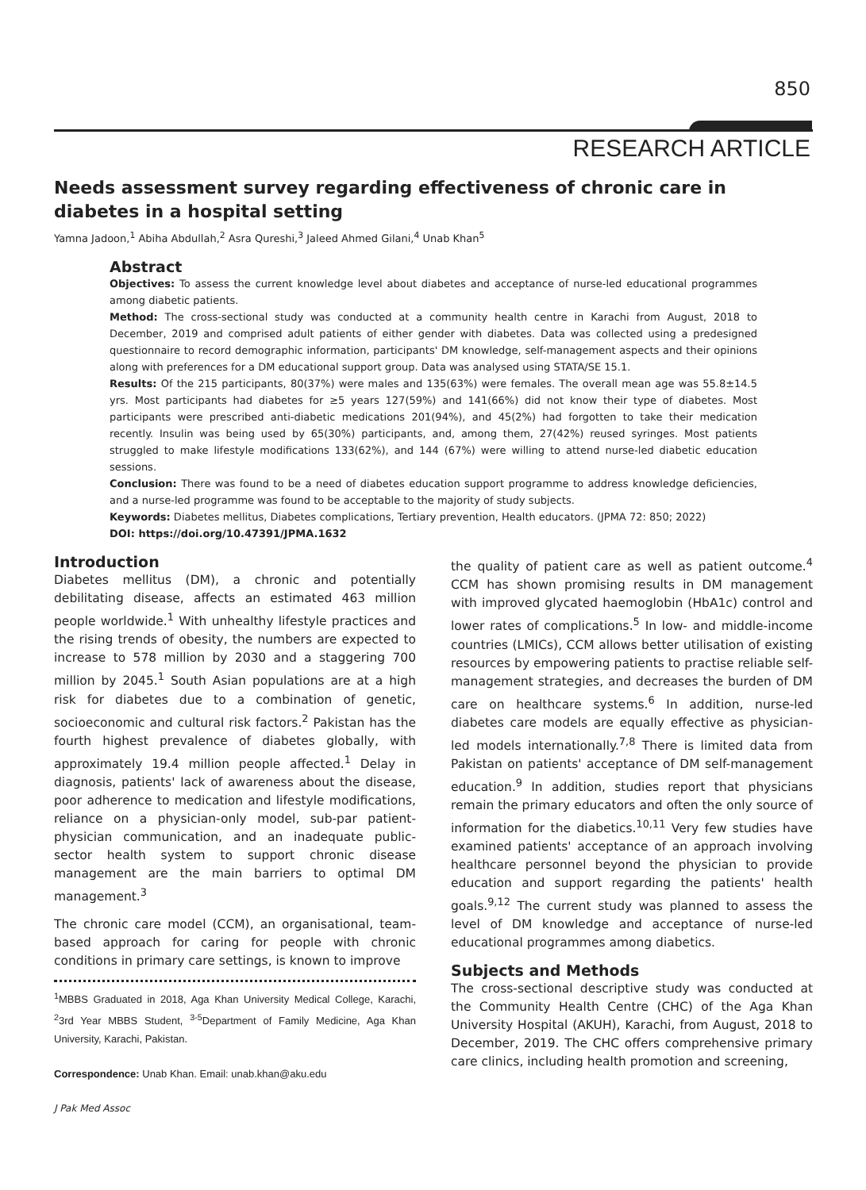850
RESEARCH ARTICLE
Needs assessment survey regarding effectiveness of chronic care in diabetes in a hospital setting
Yamna Jadoon,<sup>1</sup> Abiha Abdullah,<sup>2</sup> Asra Qureshi,<sup>3</sup> Jaleed Ahmed Gilani,<sup>4</sup> Unab Khan<sup>5</sup>
Abstract
Objectives: To assess the current knowledge level about diabetes and acceptance of nurse-led educational programmes among diabetic patients.
Method: The cross-sectional study was conducted at a community health centre in Karachi from August, 2018 to December, 2019 and comprised adult patients of either gender with diabetes. Data was collected using a predesigned questionnaire to record demographic information, participants' DM knowledge, self-management aspects and their opinions along with preferences for a DM educational support group. Data was analysed using STATA/SE 15.1.
Results: Of the 215 participants, 80(37%) were males and 135(63%) were females. The overall mean age was 55.8±14.5 yrs. Most participants had diabetes for ≥5 years 127(59%) and 141(66%) did not know their type of diabetes. Most participants were prescribed anti-diabetic medications 201(94%), and 45(2%) had forgotten to take their medication recently. Insulin was being used by 65(30%) participants, and, among them, 27(42%) reused syringes. Most patients struggled to make lifestyle modifications 133(62%), and 144 (67%) were willing to attend nurse-led diabetic education sessions.
Conclusion: There was found to be a need of diabetes education support programme to address knowledge deficiencies, and a nurse-led programme was found to be acceptable to the majority of study subjects.
Keywords: Diabetes mellitus, Diabetes complications, Tertiary prevention, Health educators. (JPMA 72: 850; 2022)
DOI: https://doi.org/10.47391/JPMA.1632
Introduction
Diabetes mellitus (DM), a chronic and potentially debilitating disease, affects an estimated 463 million people worldwide.<sup>1</sup> With unhealthy lifestyle practices and the rising trends of obesity, the numbers are expected to increase to 578 million by 2030 and a staggering 700 million by 2045.<sup>1</sup> South Asian populations are at a high risk for diabetes due to a combination of genetic, socioeconomic and cultural risk factors.<sup>2</sup> Pakistan has the fourth highest prevalence of diabetes globally, with approximately 19.4 million people affected.<sup>1</sup> Delay in diagnosis, patients' lack of awareness about the disease, poor adherence to medication and lifestyle modifications, reliance on a physician-only model, sub-par patient-physician communication, and an inadequate public-sector health system to support chronic disease management are the main barriers to optimal DM management.<sup>3</sup>
The chronic care model (CCM), an organisational, team-based approach for caring for people with chronic conditions in primary care settings, is known to improve
<sup>1</sup> MBBS Graduated in 2018, Aga Khan University Medical College, Karachi, <sup>2</sup>3rd Year MBBS Student, <sup>3-5</sup>Department of Family Medicine, Aga Khan University, Karachi, Pakistan.
Correspondence: Unab Khan. Email: unab.khan@aku.edu
the quality of patient care as well as patient outcome.<sup>4</sup> CCM has shown promising results in DM management with improved glycated haemoglobin (HbA1c) control and lower rates of complications.<sup>5</sup> In low- and middle-income countries (LMICs), CCM allows better utilisation of existing resources by empowering patients to practise reliable self-management strategies, and decreases the burden of DM care on healthcare systems.<sup>6</sup> In addition, nurse-led diabetes care models are equally effective as physician-led models internationally.<sup>7,8</sup> There is limited data from Pakistan on patients' acceptance of DM self-management education.<sup>9</sup> In addition, studies report that physicians remain the primary educators and often the only source of information for the diabetics.<sup>10,11</sup> Very few studies have examined patients' acceptance of an approach involving healthcare personnel beyond the physician to provide education and support regarding the patients' health goals.<sup>9,12</sup> The current study was planned to assess the level of DM knowledge and acceptance of nurse-led educational programmes among diabetics.
Subjects and Methods
The cross-sectional descriptive study was conducted at the Community Health Centre (CHC) of the Aga Khan University Hospital (AKUH), Karachi, from August, 2018 to December, 2019. The CHC offers comprehensive primary care clinics, including health promotion and screening,
J Pak Med Assoc